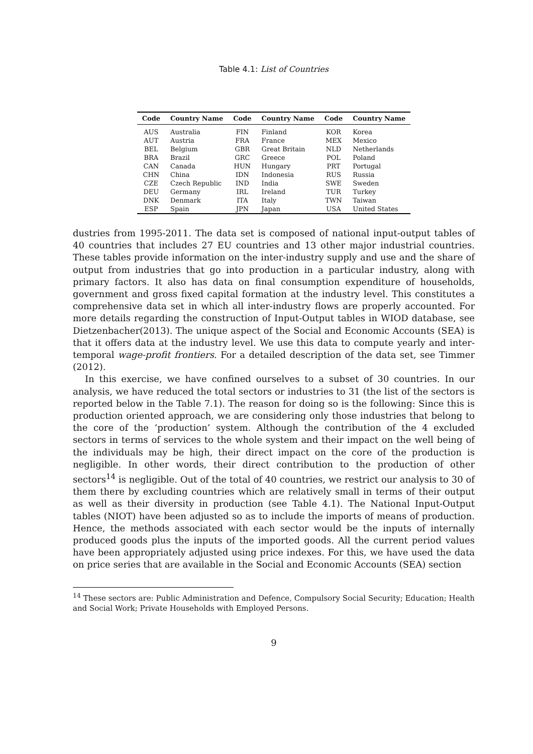Table 4.1: List of Countries
| Code | Country Name | Code | Country Name | Code | Country Name |
| --- | --- | --- | --- | --- | --- |
| AUS | Australia | FIN | Finland | KOR | Korea |
| AUT | Austria | FRA | France | MEX | Mexico |
| BEL | Belgium | GBR | Great Britain | NLD | Netherlands |
| BRA | Brazil | GRC | Greece | POL | Poland |
| CAN | Canada | HUN | Hungary | PRT | Portugal |
| CHN | China | IDN | Indonesia | RUS | Russia |
| CZE | Czech Republic | IND | India | SWE | Sweden |
| DEU | Germany | IRL | Ireland | TUR | Turkey |
| DNK | Denmark | ITA | Italy | TWN | Taiwan |
| ESP | Spain | JPN | Japan | USA | United States |
dustries from 1995-2011. The data set is composed of national input-output tables of 40 countries that includes 27 EU countries and 13 other major industrial countries. These tables provide information on the inter-industry supply and use and the share of output from industries that go into production in a particular industry, along with primary factors. It also has data on final consumption expenditure of households, government and gross fixed capital formation at the industry level. This constitutes a comprehensive data set in which all inter-industry flows are properly accounted. For more details regarding the construction of Input-Output tables in WIOD database, see Dietzenbacher(2013). The unique aspect of the Social and Economic Accounts (SEA) is that it offers data at the industry level. We use this data to compute yearly and inter-temporal wage-profit frontiers. For a detailed description of the data set, see Timmer (2012).
In this exercise, we have confined ourselves to a subset of 30 countries. In our analysis, we have reduced the total sectors or industries to 31 (the list of the sectors is reported below in the Table 7.1). The reason for doing so is the following: Since this is production oriented approach, we are considering only those industries that belong to the core of the ‘production’ system. Although the contribution of the 4 excluded sectors in terms of services to the whole system and their impact on the well being of the individuals may be high, their direct impact on the core of the production is negligible. In other words, their direct contribution to the production of other sectors<sup>14</sup> is negligible. Out of the total of 40 countries, we restrict our analysis to 30 of them there by excluding countries which are relatively small in terms of their output as well as their diversity in production (see Table 4.1). The National Input-Output tables (NIOT) have been adjusted so as to include the imports of means of production. Hence, the methods associated with each sector would be the inputs of internally produced goods plus the inputs of the imported goods. All the current period values have been appropriately adjusted using price indexes. For this, we have used the data on price series that are available in the Social and Economic Accounts (SEA) section
<sup>14</sup> These sectors are: Public Administration and Defence, Compulsory Social Security; Education; Health and Social Work; Private Households with Employed Persons.
9